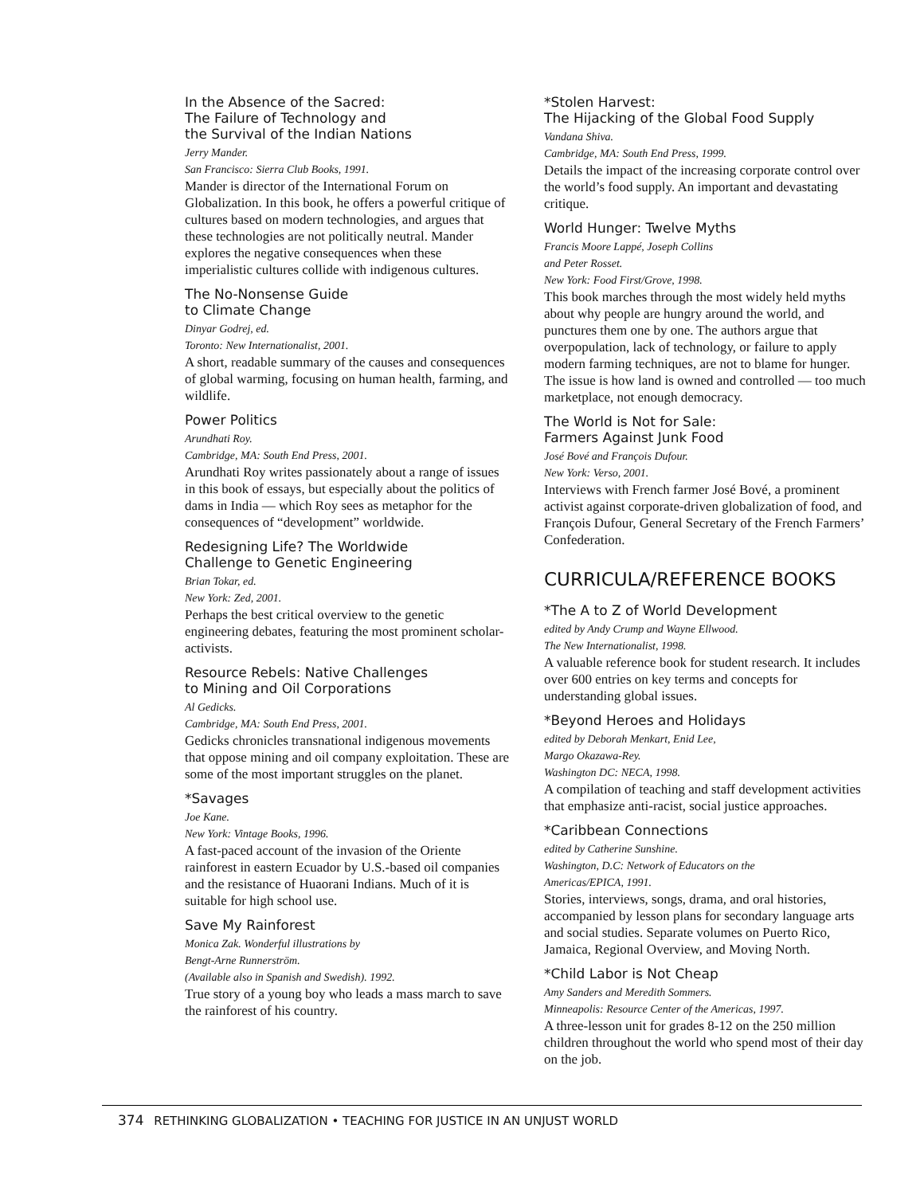In the Absence of the Sacred:
The Failure of Technology and
the Survival of the Indian Nations
Jerry Mander.
San Francisco: Sierra Club Books, 1991.
Mander is director of the International Forum on Globalization. In this book, he offers a powerful critique of cultures based on modern technologies, and argues that these technologies are not politically neutral. Mander explores the negative consequences when these imperialistic cultures collide with indigenous cultures.
The No-Nonsense Guide
to Climate Change
Dinyar Godrej, ed.
Toronto: New Internationalist, 2001.
A short, readable summary of the causes and consequences of global warming, focusing on human health, farming, and wildlife.
Power Politics
Arundhati Roy.
Cambridge, MA: South End Press, 2001.
Arundhati Roy writes passionately about a range of issues in this book of essays, but especially about the politics of dams in India — which Roy sees as metaphor for the consequences of “development” worldwide.
Redesigning Life? The Worldwide
Challenge to Genetic Engineering
Brian Tokar, ed.
New York: Zed, 2001.
Perhaps the best critical overview to the genetic engineering debates, featuring the most prominent scholar-activists.
Resource Rebels: Native Challenges
to Mining and Oil Corporations
Al Gedicks.
Cambridge, MA: South End Press, 2001.
Gedicks chronicles transnational indigenous movements that oppose mining and oil company exploitation. These are some of the most important struggles on the planet.
*Savages
Joe Kane.
New York: Vintage Books, 1996.
A fast-paced account of the invasion of the Oriente rainforest in eastern Ecuador by U.S.-based oil companies and the resistance of Huaorani Indians. Much of it is suitable for high school use.
Save My Rainforest
Monica Zak. Wonderful illustrations by
Bengt-Arne Runnerström.
(Available also in Spanish and Swedish). 1992.
True story of a young boy who leads a mass march to save the rainforest of his country.
*Stolen Harvest:
The Hijacking of the Global Food Supply
Vandana Shiva.
Cambridge, MA: South End Press, 1999.
Details the impact of the increasing corporate control over the world’s food supply. An important and devastating critique.
World Hunger: Twelve Myths
Francis Moore Lappé, Joseph Collins
and Peter Rosset.
New York: Food First/Grove, 1998.
This book marches through the most widely held myths about why people are hungry around the world, and punctures them one by one. The authors argue that overpopulation, lack of technology, or failure to apply modern farming techniques, are not to blame for hunger. The issue is how land is owned and controlled — too much marketplace, not enough democracy.
The World is Not for Sale:
Farmers Against Junk Food
José Bové and François Dufour.
New York: Verso, 2001.
Interviews with French farmer José Bové, a prominent activist against corporate-driven globalization of food, and François Dufour, General Secretary of the French Farmers’ Confederation.
CURRICULA/REFERENCE BOOKS
*The A to Z of World Development
edited by Andy Crump and Wayne Ellwood.
The New Internationalist, 1998.
A valuable reference book for student research. It includes over 600 entries on key terms and concepts for understanding global issues.
*Beyond Heroes and Holidays
edited by Deborah Menkart, Enid Lee,
Margo Okazawa-Rey.
Washington DC: NECA, 1998.
A compilation of teaching and staff development activities that emphasize anti-racist, social justice approaches.
*Caribbean Connections
edited by Catherine Sunshine.
Washington, D.C: Network of Educators on the
Americas/EPICA, 1991.
Stories, interviews, songs, drama, and oral histories, accompanied by lesson plans for secondary language arts and social studies. Separate volumes on Puerto Rico, Jamaica, Regional Overview, and Moving North.
*Child Labor is Not Cheap
Amy Sanders and Meredith Sommers.
Minneapolis: Resource Center of the Americas, 1997.
A three-lesson unit for grades 8-12 on the 250 million children throughout the world who spend most of their day on the job.
374 RETHINKING GLOBALIZATION • TEACHING FOR JUSTICE IN AN UNJUST WORLD